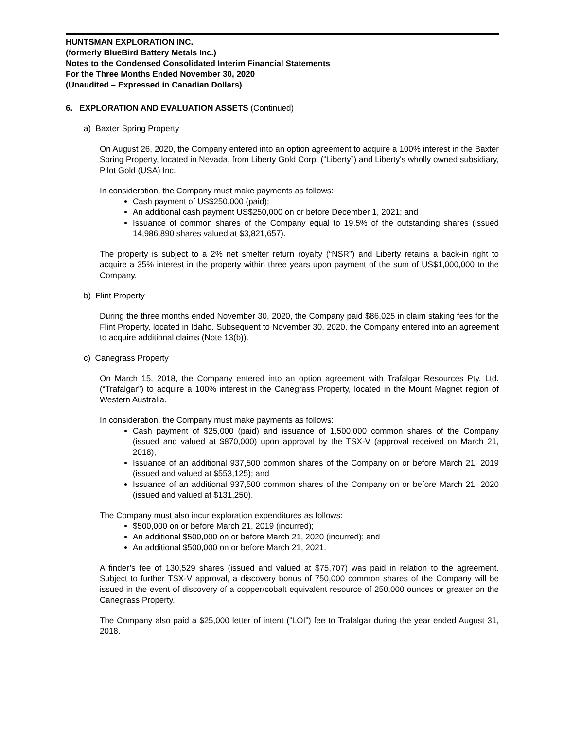HUNTSMAN EXPLORATION INC.
(formerly BlueBird Battery Metals Inc.)
Notes to the Condensed Consolidated Interim Financial Statements
For the Three Months Ended November 30, 2020
(Unaudited – Expressed in Canadian Dollars)
6. EXPLORATION AND EVALUATION ASSETS (Continued)
a) Baxter Spring Property
On August 26, 2020, the Company entered into an option agreement to acquire a 100% interest in the Baxter Spring Property, located in Nevada, from Liberty Gold Corp. (“Liberty”) and Liberty's wholly owned subsidiary, Pilot Gold (USA) Inc.
In consideration, the Company must make payments as follows:
Cash payment of US$250,000 (paid);
An additional cash payment US$250,000 on or before December 1, 2021; and
Issuance of common shares of the Company equal to 19.5% of the outstanding shares (issued 14,986,890 shares valued at $3,821,657).
The property is subject to a 2% net smelter return royalty (“NSR”) and Liberty retains a back-in right to acquire a 35% interest in the property within three years upon payment of the sum of US$1,000,000 to the Company.
b) Flint Property
During the three months ended November 30, 2020, the Company paid $86,025 in claim staking fees for the Flint Property, located in Idaho. Subsequent to November 30, 2020, the Company entered into an agreement to acquire additional claims (Note 13(b)).
c) Canegrass Property
On March 15, 2018, the Company entered into an option agreement with Trafalgar Resources Pty. Ltd. (“Trafalgar”) to acquire a 100% interest in the Canegrass Property, located in the Mount Magnet region of Western Australia.
In consideration, the Company must make payments as follows:
Cash payment of $25,000 (paid) and issuance of 1,500,000 common shares of the Company (issued and valued at $870,000) upon approval by the TSX-V (approval received on March 21, 2018);
Issuance of an additional 937,500 common shares of the Company on or before March 21, 2019 (issued and valued at $553,125); and
Issuance of an additional 937,500 common shares of the Company on or before March 21, 2020 (issued and valued at $131,250).
The Company must also incur exploration expenditures as follows:
$500,000 on or before March 21, 2019 (incurred);
An additional $500,000 on or before March 21, 2020 (incurred); and
An additional $500,000 on or before March 21, 2021.
A finder’s fee of 130,529 shares (issued and valued at $75,707) was paid in relation to the agreement. Subject to further TSX-V approval, a discovery bonus of 750,000 common shares of the Company will be issued in the event of discovery of a copper/cobalt equivalent resource of 250,000 ounces or greater on the Canegrass Property.
The Company also paid a $25,000 letter of intent (“LOI”) fee to Trafalgar during the year ended August 31, 2018.